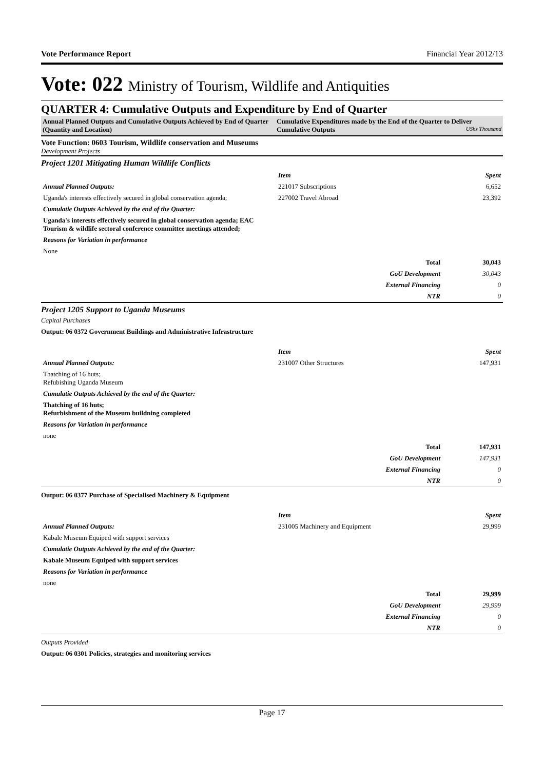Vote Performance Report Financial Year 2012/13
Vote: 022 Ministry of Tourism, Wildlife and Antiquities
QUARTER 4: Cumulative Outputs and Expenditure by End of Quarter
Annual Planned Outputs and Cumulative Outputs Achieved by End of Quarter (Quantity and Location)
Cumulative Expenditures made by the End of the Quarter to Deliver Cumulative Outputs UShs Thousand
Vote Function: 0603 Tourism, Wildlife conservation and Museums
Development Projects
Project 1201 Mitigating Human Wildlife Conflicts
| | Item | Spent |
| Annual Planned Outputs: | 221017 Subscriptions | 6,652 |
| Uganda's interests effectively secured in global conservation agenda; | 227002 Travel Abroad | 23,392 |
| Cumulatie Outputs Achieved by the end of the Quarter: | | |
| Uganda's interests effectively secured in global conservation agenda; EAC Tourism & wildlife sectoral conference committee meetings attended; | | |
| Reasons for Variation in performance | | |
| None | | |
| | Total | 30,043 |
| | GoU Development | 30,043 |
| | External Financing | 0 |
| | NTR | 0 |
Project 1205 Support to Uganda Museums
Capital Purchases
Output: 06 0372 Government Buildings and Administrative Infrastructure
| | Item | Spent |
| Annual Planned Outputs: | 231007 Other Structures | 147,931 |
| Thatching of 16 huts; Refubishing Uganda Museum | | |
| Cumulatie Outputs Achieved by the end of the Quarter: | | |
| Thatching of 16 huts; Refurbishment of the Museum buildning completed | | |
| Reasons for Variation in performance | | |
| none | | |
| | Total | 147,931 |
| | GoU Development | 147,931 |
| | External Financing | 0 |
| | NTR | 0 |
Output: 06 0377 Purchase of Specialised Machinery & Equipment
| | Item | Spent |
| Annual Planned Outputs: | 231005 Machinery and Equipment | 29,999 |
| Kabale Museum Equiped with support services | | |
| Cumulatie Outputs Achieved by the end of the Quarter: | | |
| Kabale Museum Equiped with support services | | |
| Reasons for Variation in performance | | |
| none | | |
| | Total | 29,999 |
| | GoU Development | 29,999 |
| | External Financing | 0 |
| | NTR | 0 |
Outputs Provided
Output: 06 0301 Policies, strategies and monitoring services
Page 17